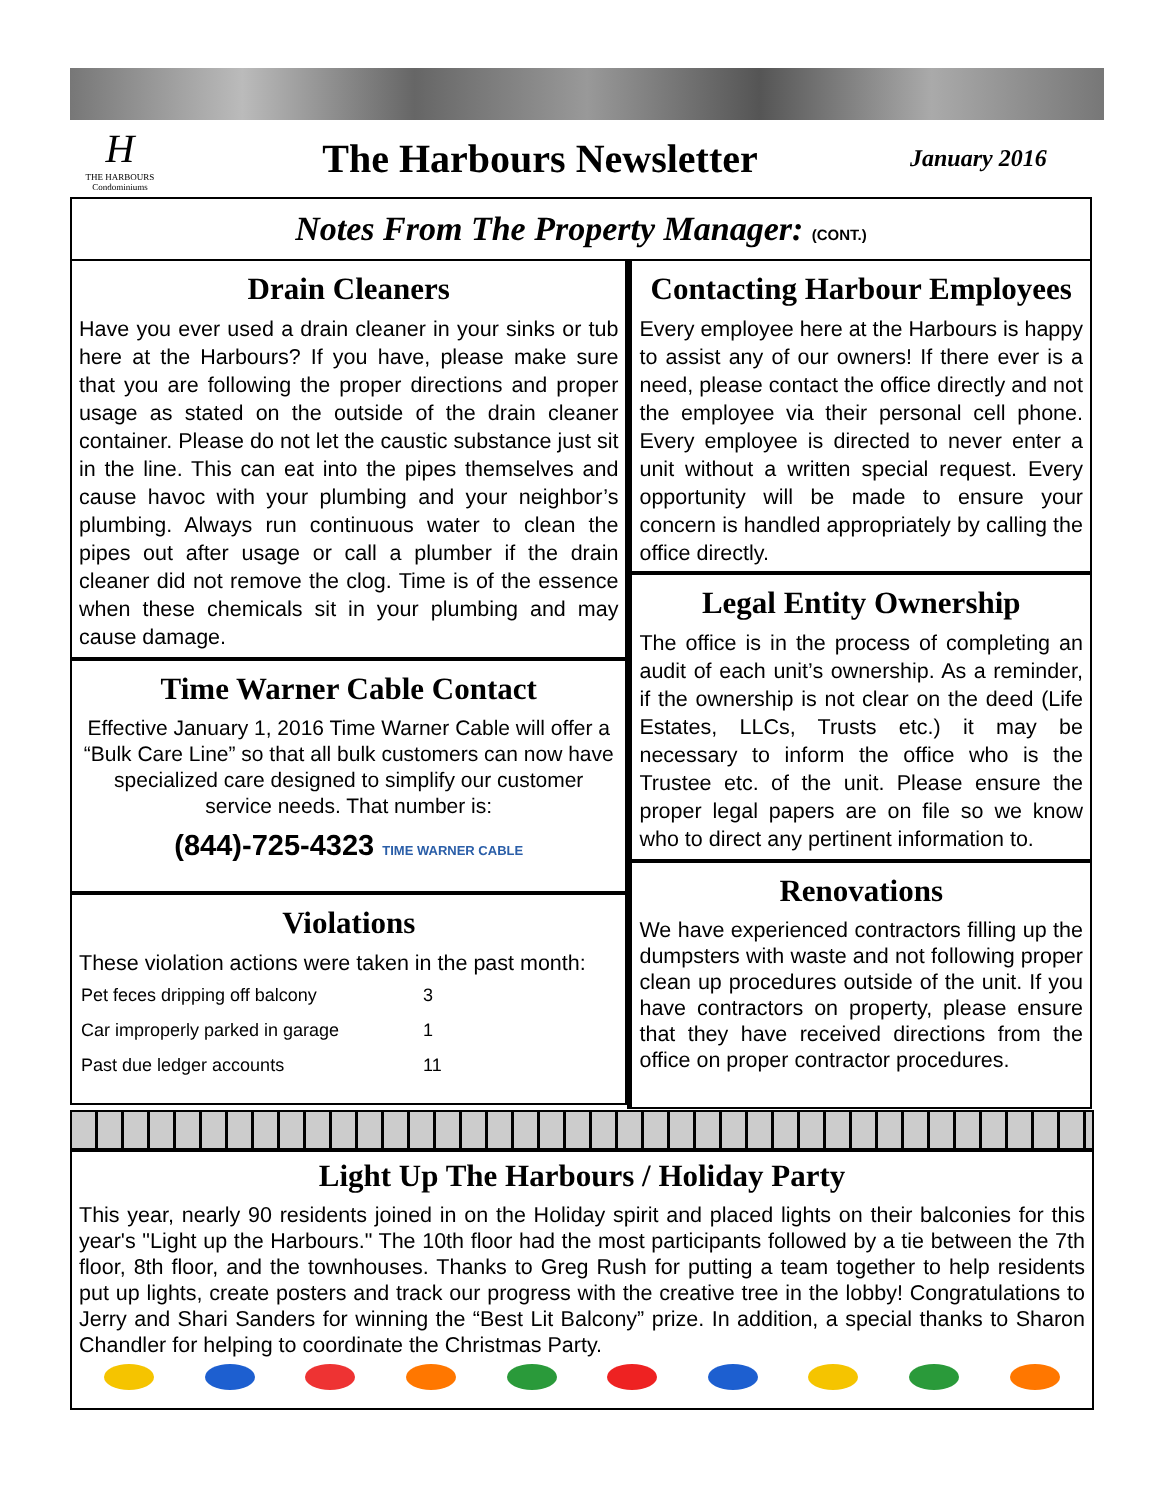H
THE HARBOURS Condominiums
The Harbours Newsletter
January 2016
Notes From The Property Manager: (CONT.)
Drain Cleaners
Have you ever used a drain cleaner in your sinks or tub here at the Harbours? If you have, please make sure that you are following the proper directions and proper usage as stated on the outside of the drain cleaner container. Please do not let the caustic substance just sit in the line. This can eat into the pipes themselves and cause havoc with your plumbing and your neighbor’s plumbing. Always run continuous water to clean the pipes out after usage or call a plumber if the drain cleaner did not remove the clog. Time is of the essence when these chemicals sit in your plumbing and may cause damage.
Time Warner Cable Contact
Effective January 1, 2016 Time Warner Cable will offer a “Bulk Care Line” so that all bulk customers can now have specialized care designed to simplify our customer service needs. That number is:
(844)-725-4323 TIME WARNER CABLE
Violations
These violation actions were taken in the past month:
| Pet feces dripping off balcony | 3 |
| Car improperly parked in garage | 1 |
| Past due ledger accounts | 11 |
Contacting Harbour Employees
Every employee here at the Harbours is happy to assist any of our owners! If there ever is a need, please contact the office directly and not the employee via their personal cell phone. Every employee is directed to never enter a unit without a written special request. Every opportunity will be made to ensure your concern is handled appropriately by calling the office directly.
Legal Entity Ownership
The office is in the process of completing an audit of each unit’s ownership. As a reminder, if the ownership is not clear on the deed (Life Estates, LLCs, Trusts etc.) it may be necessary to inform the office who is the Trustee etc. of the unit. Please ensure the proper legal papers are on file so we know who to direct any pertinent information to.
Renovations
We have experienced contractors filling up the dumpsters with waste and not following proper clean up procedures outside of the unit. If you have contractors on property, please ensure that they have received directions from the office on proper contractor procedures.
Light Up The Harbours / Holiday Party
This year, nearly 90 residents joined in on the Holiday spirit and placed lights on their balconies for this year's "Light up the Harbours." The 10th floor had the most participants followed by a tie between the 7th floor, 8th floor, and the townhouses. Thanks to Greg Rush for putting a team together to help residents put up lights, create posters and track our progress with the creative tree in the lobby! Congratulations to Jerry and Shari Sanders for winning the “Best Lit Balcony” prize. In addition, a special thanks to Sharon Chandler for helping to coordinate the Christmas Party.